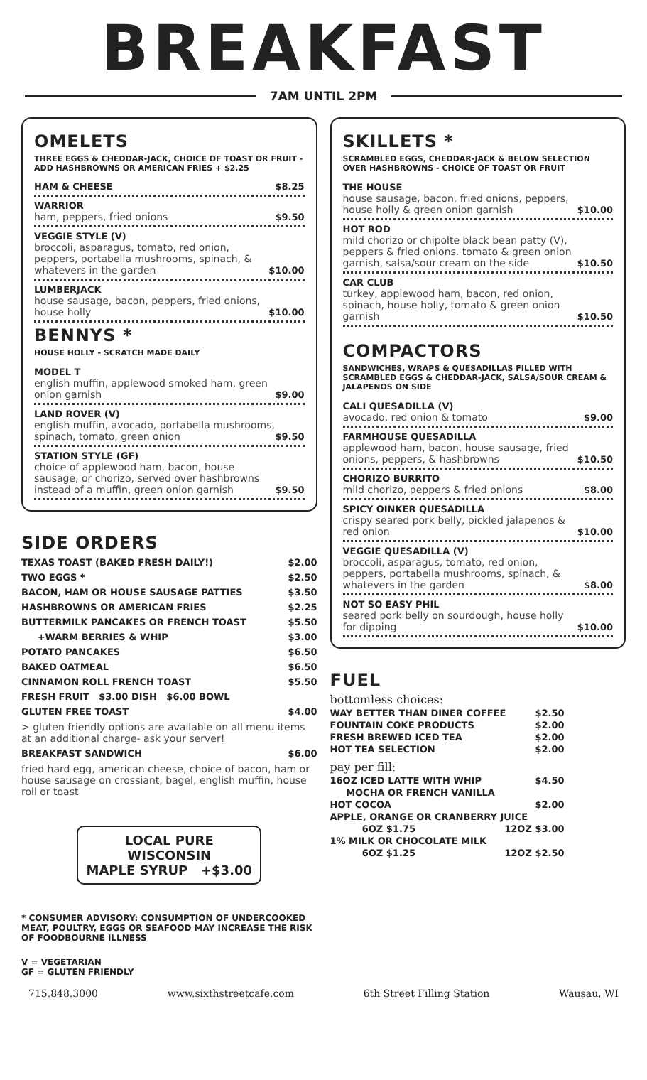BREAKFAST
7AM UNTIL 2PM
OMELETS
THREE EGGS & CHEDDAR-JACK, CHOICE OF TOAST OR FRUIT - ADD HASHBROWNS OR AMERICAN FRIES + $2.25
HAM & CHEESE $8.25
WARRIOR
ham, peppers, fried onions
$9.50
VEGGIE STYLE (V)
broccoli, asparagus, tomato, red onion, peppers, portabella mushrooms, spinach, & whatevers in the garden
$10.00
LUMBERJACK
house sausage, bacon, peppers, fried onions, house holly
$10.00
BENNYS *
HOUSE HOLLY - SCRATCH MADE DAILY
MODEL T
english muffin, applewood smoked ham, green onion garnish
$9.00
LAND ROVER (V)
english muffin, avocado, portabella mushrooms, spinach, tomato, green onion
$9.50
STATION STYLE (GF)
choice of applewood ham, bacon, house sausage, or chorizo, served over hashbrowns instead of a muffin, green onion garnish
$9.50
SIDE ORDERS
TEXAS TOAST (BAKED FRESH DAILY!) $2.00
TWO EGGS * $2.50
BACON, HAM OR HOUSE SAUSAGE PATTIES $3.50
HASHBROWNS OR AMERICAN FRIES $2.25
BUTTERMILK PANCAKES OR FRENCH TOAST $5.50
+WARM BERRIES & WHIP $3.00
POTATO PANCAKES $6.50
BAKED OATMEAL $6.50
CINNAMON ROLL FRENCH TOAST $5.50
FRESH FRUIT $3.00 DISH $6.00 BOWL
GLUTEN FREE TOAST $4.00
> gluten friendly options are available on all menu items at an additional charge- ask your server!
BREAKFAST SANDWICH $6.00
fried hard egg, american cheese, choice of bacon, ham or house sausage on crossiant, bagel, english muffin, house roll or toast
LOCAL PURE WISCONSIN
MAPLE SYRUP +$3.00
* CONSUMER ADVISORY: CONSUMPTION OF UNDERCOOKED MEAT, POULTRY, EGGS OR SEAFOOD MAY INCREASE THE RISK OF FOODBOURNE ILLNESS
V = VEGETARIAN
GF = GLUTEN FRIENDLY
SKILLETS *
SCRAMBLED EGGS, CHEDDAR-JACK & BELOW SELECTION OVER HASHBROWNS - CHOICE OF TOAST OR FRUIT
THE HOUSE
house sausage, bacon, fried onions, peppers, house holly & green onion garnish
$10.00
HOT ROD
mild chorizo or chipolte black bean patty (V), peppers & fried onions. tomato & green onion garnish, salsa/sour cream on the side
$10.50
CAR CLUB
turkey, applewood ham, bacon, red onion, spinach, house holly, tomato & green onion garnish
$10.50
COMPACTORS
SANDWICHES, WRAPS & QUESADILLAS FILLED WITH SCRAMBLED EGGS & CHEDDAR-JACK, SALSA/SOUR CREAM & JALAPENOS ON SIDE
CALI QUESADILLA (V)
avocado, red onion & tomato
$9.00
FARMHOUSE QUESADILLA
applewood ham, bacon, house sausage, fried onions, peppers, & hashbrowns
$10.50
CHORIZO BURRITO
mild chorizo, peppers & fried onions
$8.00
SPICY OINKER QUESADILLA
crispy seared pork belly, pickled jalapenos & red onion
$10.00
VEGGIE QUESADILLA (V)
broccoli, asparagus, tomato, red onion, peppers, portabella mushrooms, spinach, & whatevers in the garden
$8.00
NOT SO EASY PHIL
seared pork belly on sourdough, house holly for dipping
$10.00
FUEL
bottomless choices:
WAY BETTER THAN DINER COFFEE $2.50
FOUNTAIN COKE PRODUCTS $2.00
FRESH BREWED ICED TEA $2.00
HOT TEA SELECTION $2.00
pay per fill:
16OZ ICED LATTE WITH WHIP $4.50
MOCHA OR FRENCH VANILLA
HOT COCOA $2.00
APPLE, ORANGE OR CRANBERRY JUICE
6OZ $1.75 12OZ $3.00
1% MILK OR CHOCOLATE MILK
6OZ $1.25 12OZ $2.50
715.848.3000 www.sixthstreetcafe.com 6th Street Filling Station Wausau, WI